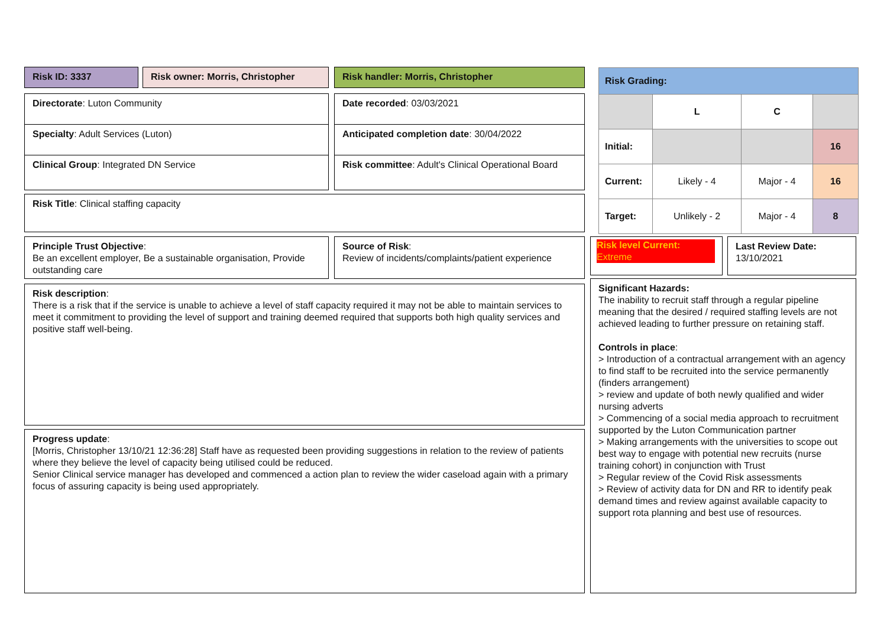Risk ID: 3337 Risk owner: Morris, Christopher Risk handler: Morris, Christopher
Directorate: Luton Community Date recorded: 03/03/2021
Specialty: Adult Services (Luton) Anticipated completion date: 30/04/2022
Clinical Group: Integrated DN Service
Risk committee: Adult's Clinical Operational Board
Risk Title: Clinical staffing capacity
| Risk Grading: | | | |
| | L | C | |
| Initial: | | | 16 |
| Current: | Likely - 4 | Major - 4 | 16 |
| Target: | Unlikely - 2 | Major - 4 | 8 |
Principle Trust Objective:
Be an excellent employer, Be a sustainable organisation, Provide outstanding care
Source of Risk:
Review of incidents/complaints/patient experience
Risk level Current:
Extreme
Last Review Date:
13/10/2021
Risk description:
There is a risk that if the service is unable to achieve a level of staff capacity required it may not be able to maintain services to meet it commitment to providing the level of support and training deemed required that supports both high quality services and positive staff well-being.
Progress update:
[Morris, Christopher 13/10/21 12:36:28] Staff have as requested been providing suggestions in relation to the review of patients where they believe the level of capacity being utilised could be reduced.
Senior Clinical service manager has developed and commenced a action plan to review the wider caseload again with a primary focus of assuring capacity is being used appropriately.
Significant Hazards:
The inability to recruit staff through a regular pipeline meaning that the desired / required staffing levels are not achieved leading to further pressure on retaining staff.
Controls in place:
> Introduction of a contractual arrangement with an agency to find staff to be recruited into the service permanently (finders arrangement)
> review and update of both newly qualified and wider nursing adverts
> Commencing of a social media approach to recruitment supported by the Luton Communication partner
> Making arrangements with the universities to scope out best way to engage with potential new recruits (nurse training cohort) in conjunction with Trust
> Regular review of the Covid Risk assessments
> Review of activity data for DN and RR to identify peak demand times and review against available capacity to support rota planning and best use of resources.